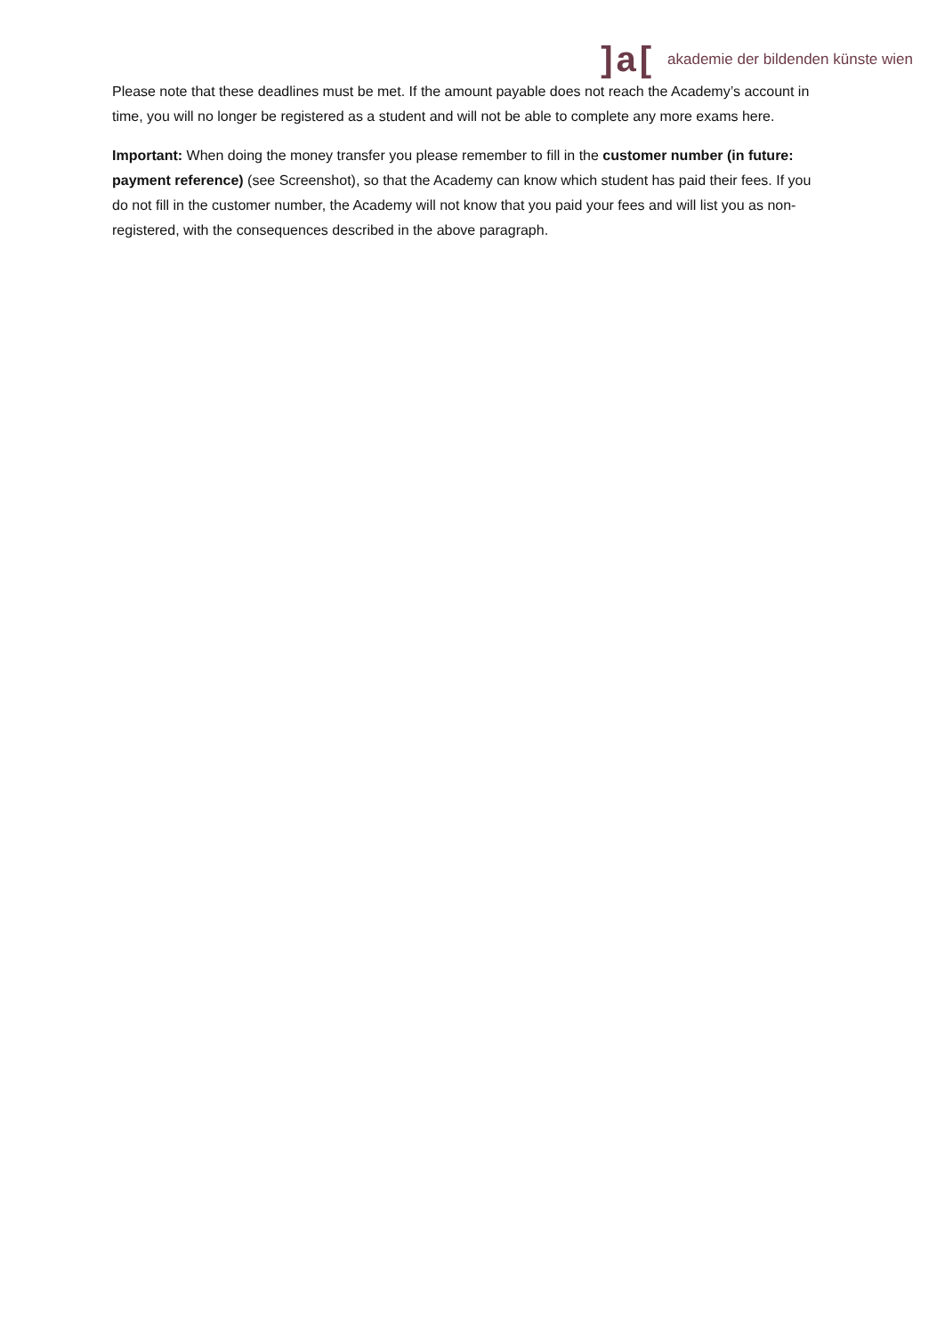]a[akademie der bildenden künste wien
Please note that these deadlines must be met. If the amount payable does not reach the Academy’s account in time, you will no longer be registered as a student and will not be able to complete any more exams here.
Important: When doing the money transfer you please remember to fill in the customer number (in future: payment reference) (see Screenshot), so that the Academy can know which student has paid their fees. If you do not fill in the customer number, the Academy will not know that you paid your fees and will list you as non-registered, with the consequences described in the above paragraph.